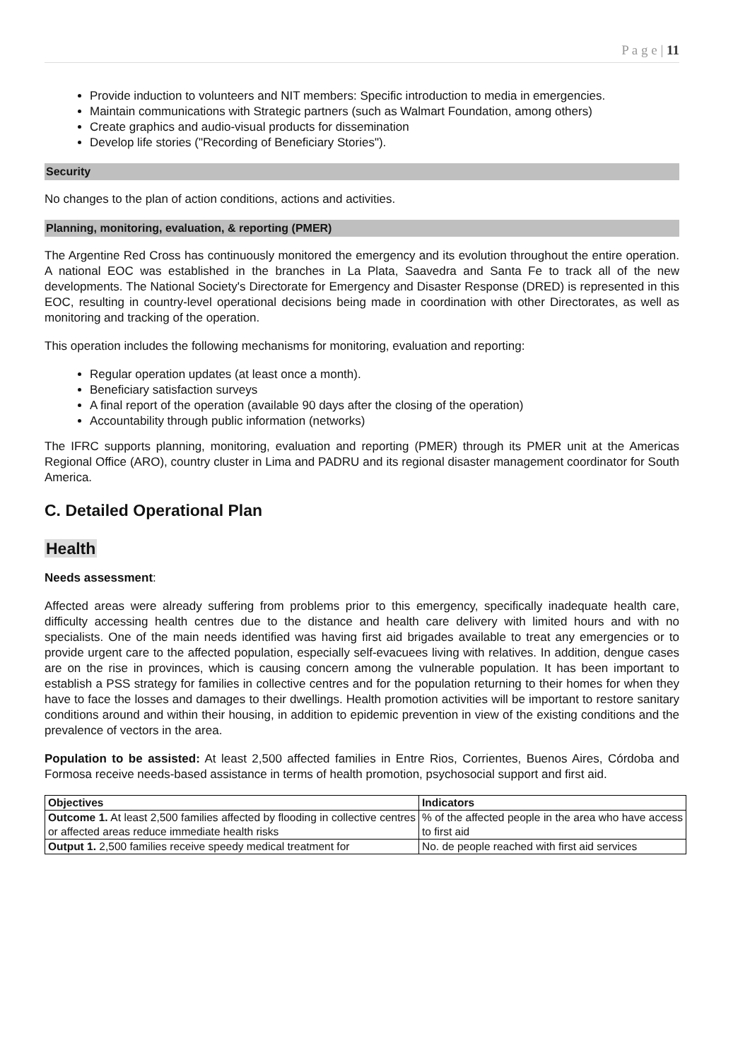P a g e | 11
Provide induction to volunteers and NIT members: Specific introduction to media in emergencies.
Maintain communications with Strategic partners (such as Walmart Foundation, among others)
Create graphics and audio-visual products for dissemination
Develop life stories ("Recording of Beneficiary Stories").
Security
No changes to the plan of action conditions, actions and activities.
Planning, monitoring, evaluation, & reporting (PMER)
The Argentine Red Cross has continuously monitored the emergency and its evolution throughout the entire operation. A national EOC was established in the branches in La Plata, Saavedra and Santa Fe to track all of the new developments. The National Society's Directorate for Emergency and Disaster Response (DRED) is represented in this EOC, resulting in country-level operational decisions being made in coordination with other Directorates, as well as monitoring and tracking of the operation.
This operation includes the following mechanisms for monitoring, evaluation and reporting:
Regular operation updates (at least once a month).
Beneficiary satisfaction surveys
A final report of the operation (available 90 days after the closing of the operation)
Accountability through public information (networks)
The IFRC supports planning, monitoring, evaluation and reporting (PMER) through its PMER unit at the Americas Regional Office (ARO), country cluster in Lima and PADRU and its regional disaster management coordinator for South America.
C. Detailed Operational Plan
Health
Needs assessment:
Affected areas were already suffering from problems prior to this emergency, specifically inadequate health care, difficulty accessing health centres due to the distance and health care delivery with limited hours and with no specialists. One of the main needs identified was having first aid brigades available to treat any emergencies or to provide urgent care to the affected population, especially self-evacuees living with relatives. In addition, dengue cases are on the rise in provinces, which is causing concern among the vulnerable population. It has been important to establish a PSS strategy for families in collective centres and for the population returning to their homes for when they have to face the losses and damages to their dwellings. Health promotion activities will be important to restore sanitary conditions around and within their housing, in addition to epidemic prevention in view of the existing conditions and the prevalence of vectors in the area.
Population to be assisted: At least 2,500 affected families in Entre Rios, Corrientes, Buenos Aires, Córdoba and Formosa receive needs-based assistance in terms of health promotion, psychosocial support and first aid.
| Objectives | Indicators |
| --- | --- |
| Outcome 1. At least 2,500 families affected by flooding in collective centres or affected areas reduce immediate health risks | % of the affected people in the area who have access to first aid |
| Output 1. 2,500 families receive speedy medical treatment for | No. de people reached with first aid services |